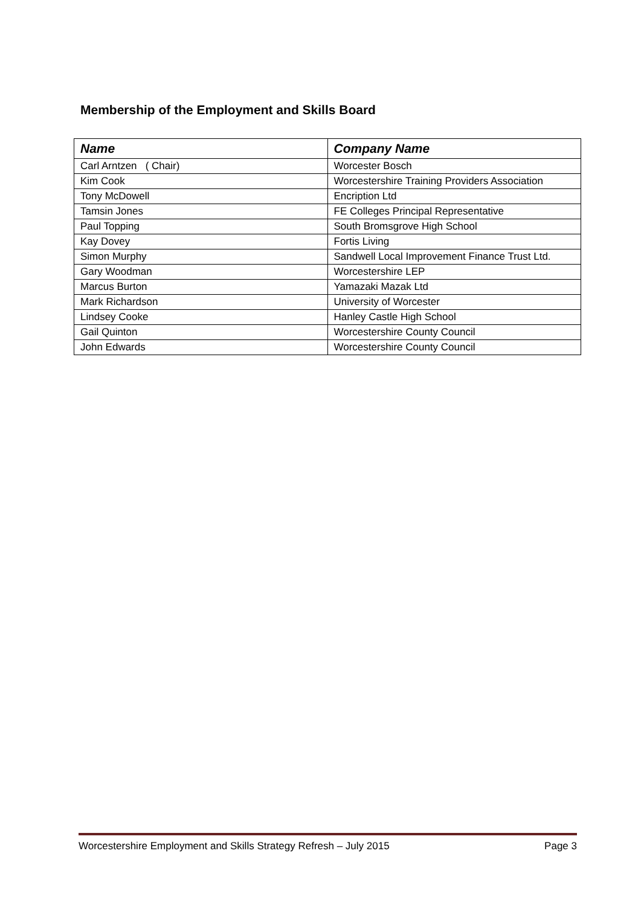Membership of the Employment and Skills Board
| Name | Company Name |
| --- | --- |
| Carl Arntzen ( Chair) | Worcester Bosch |
| Kim Cook | Worcestershire Training Providers Association |
| Tony McDowell | Encription Ltd |
| Tamsin Jones | FE Colleges Principal Representative |
| Paul Topping | South Bromsgrove High School |
| Kay Dovey | Fortis Living |
| Simon Murphy | Sandwell Local Improvement Finance Trust Ltd. |
| Gary Woodman | Worcestershire LEP |
| Marcus Burton | Yamazaki Mazak Ltd |
| Mark Richardson | University of Worcester |
| Lindsey Cooke | Hanley Castle High School |
| Gail Quinton | Worcestershire County Council |
| John Edwards | Worcestershire County Council |
Worcestershire Employment and Skills Strategy Refresh – July 2015 Page 3